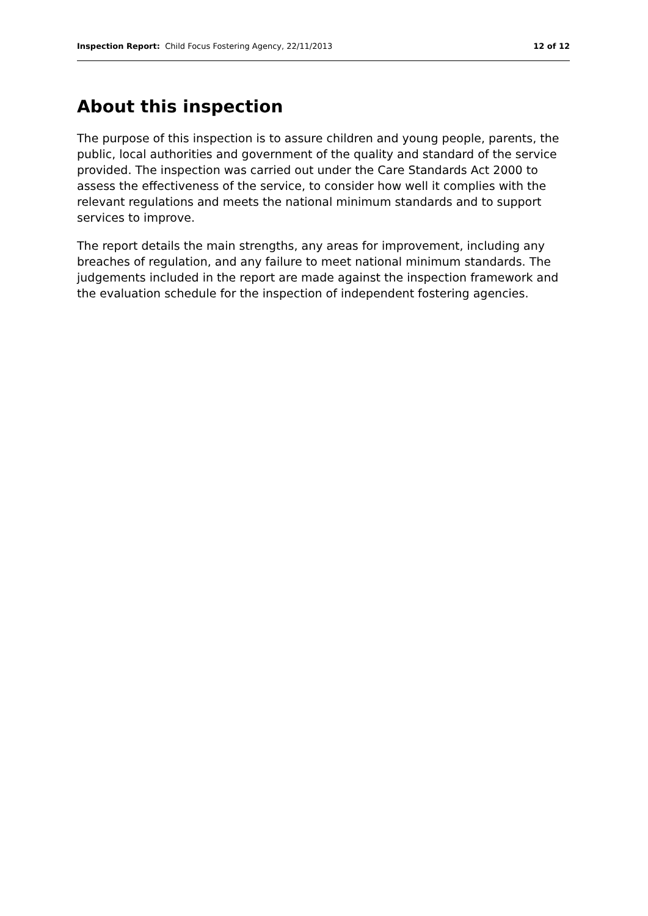Inspection Report: Child Focus Fostering Agency, 22/11/2013
12 of 12
About this inspection
The purpose of this inspection is to assure children and young people, parents, the public, local authorities and government of the quality and standard of the service provided. The inspection was carried out under the Care Standards Act 2000 to assess the effectiveness of the service, to consider how well it complies with the relevant regulations and meets the national minimum standards and to support services to improve.
The report details the main strengths, any areas for improvement, including any breaches of regulation, and any failure to meet national minimum standards. The judgements included in the report are made against the inspection framework and the evaluation schedule for the inspection of independent fostering agencies.